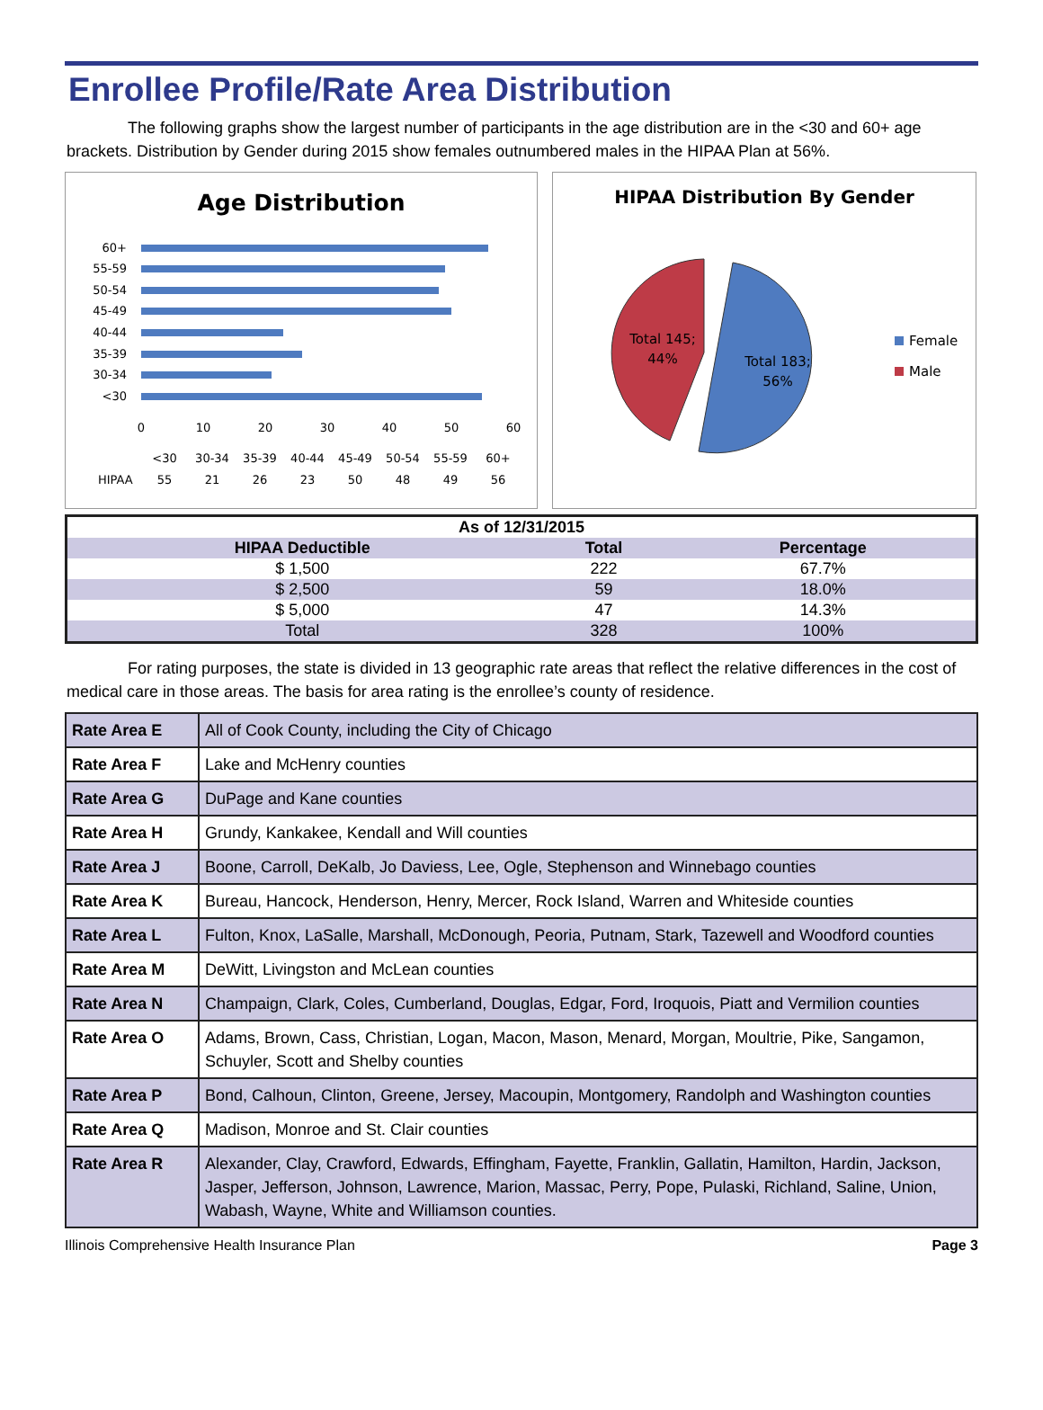Enrollee Profile/Rate Area Distribution
The following graphs show the largest number of participants in the age distribution are in the <30 and 60+ age brackets. Distribution by Gender during 2015 show females outnumbered males in the HIPAA Plan at 56%.
Age Distribution
60+
55-59
50-54
45-49
40-44
35-39
30-34
<30
0
10
20
30
40
50
60
<30
30-34
35-39
40-44
45-49
50-54
55-59
60+
55
21
26
23
50
48
49
56
HIPAA
HIPAA Distribution By Gender
Total 145;
44%
Total 183;
56%
Female
Male
| As of 12/31/2015 | | |
| --- | --- | --- |
| HIPAA Deductible | Total | Percentage |
| $ 1,500 | 222 | 67.7% |
| $ 2,500 | 59 | 18.0% |
| $ 5,000 | 47 | 14.3% |
| Total | 328 | 100% |
For rating purposes, the state is divided in 13 geographic rate areas that reflect the relative differences in the cost of medical care in those areas. The basis for area rating is the enrollee’s county of residence.
| Rate Area E | All of Cook County, including the City of Chicago |
| Rate Area F | Lake and McHenry counties |
| Rate Area G | DuPage and Kane counties |
| Rate Area H | Grundy, Kankakee, Kendall and Will counties |
| Rate Area J | Boone, Carroll, DeKalb, Jo Daviess, Lee, Ogle, Stephenson and Winnebago counties |
| Rate Area K | Bureau, Hancock, Henderson, Henry, Mercer, Rock Island, Warren and Whiteside counties |
| Rate Area L | Fulton, Knox, LaSalle, Marshall, McDonough, Peoria, Putnam, Stark, Tazewell and Woodford counties |
| Rate Area M | DeWitt, Livingston and McLean counties |
| Rate Area N | Champaign, Clark, Coles, Cumberland, Douglas, Edgar, Ford, Iroquois, Piatt and Vermilion counties |
| Rate Area O | Adams, Brown, Cass, Christian, Logan, Macon, Mason, Menard, Morgan, Moultrie, Pike, Sangamon, Schuyler, Scott and Shelby counties |
| Rate Area P | Bond, Calhoun, Clinton, Greene, Jersey, Macoupin, Montgomery, Randolph and Washington counties |
| Rate Area Q | Madison, Monroe and St. Clair counties |
| Rate Area R | Alexander, Clay, Crawford, Edwards, Effingham, Fayette, Franklin, Gallatin, Hamilton, Hardin, Jackson, Jasper, Jefferson, Johnson, Lawrence, Marion, Massac, Perry, Pope, Pulaski, Richland, Saline, Union, Wabash, Wayne, White and Williamson counties. |
Illinois Comprehensive Health Insurance Plan Page 3